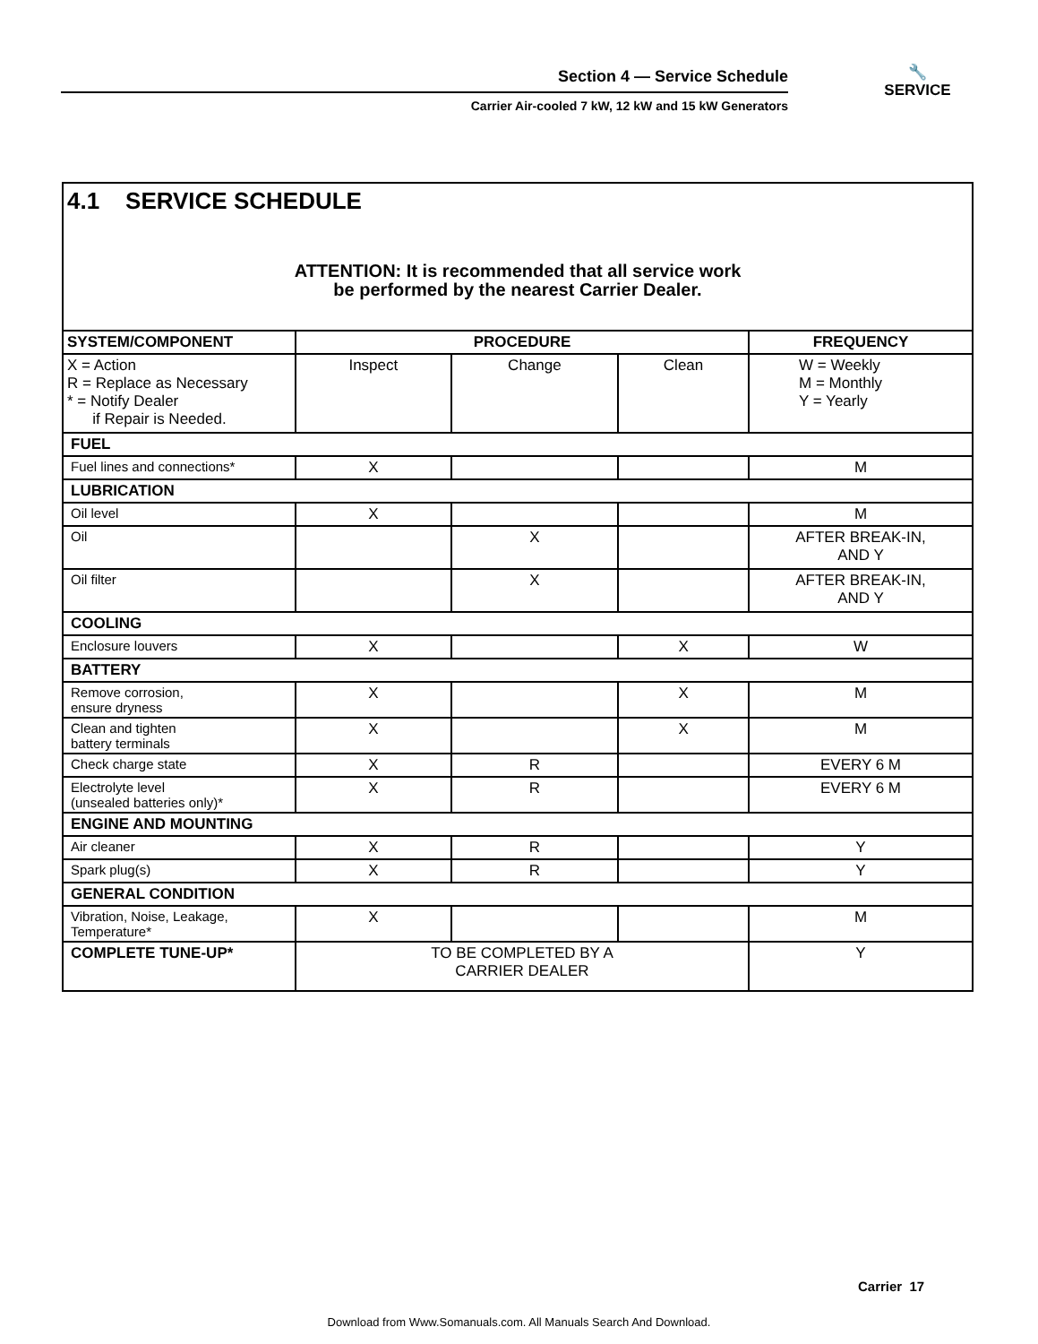Section 4 — Service Schedule
Carrier Air-cooled 7 kW, 12 kW and 15 kW Generators
🔧
SERVICE
4.1 SERVICE SCHEDULE
ATTENTION: It is recommended that all service work
be performed by the nearest Carrier Dealer.
| SYSTEM/COMPONENT | PROCEDURE | | | FREQUENCY |
| --- | --- | --- | --- | --- |
| X = Action R = Replace as Necessary * = Notify Dealer if Repair is Needed. | Inspect | Change | Clean | W = Weekly M = Monthly Y = Yearly |
| FUEL | | | | |
| Fuel lines and connections* | X | | | M |
| LUBRICATION | | | | |
| Oil level | X | | | M |
| Oil | | X | | AFTER BREAK-IN, AND Y |
| Oil filter | | X | | AFTER BREAK-IN, AND Y |
| COOLING | | | | |
| Enclosure louvers | X | | X | W |
| BATTERY | | | | |
| Remove corrosion, ensure dryness | X | | X | M |
| Clean and tighten battery terminals | X | | X | M |
| Check charge state | X | R | | EVERY 6 M |
| Electrolyte level (unsealed batteries only)* | X | R | | EVERY 6 M |
| ENGINE AND MOUNTING | | | | |
| Air cleaner | X | R | | Y |
| Spark plug(s) | X | R | | Y |
| GENERAL CONDITION | | | | |
| Vibration, Noise, Leakage, Temperature* | X | | | M |
| COMPLETE TUNE-UP* | TO BE COMPLETED BY A CARRIER DEALER | | | Y |
Carrier 17
Download from Www.Somanuals.com. All Manuals Search And Download.